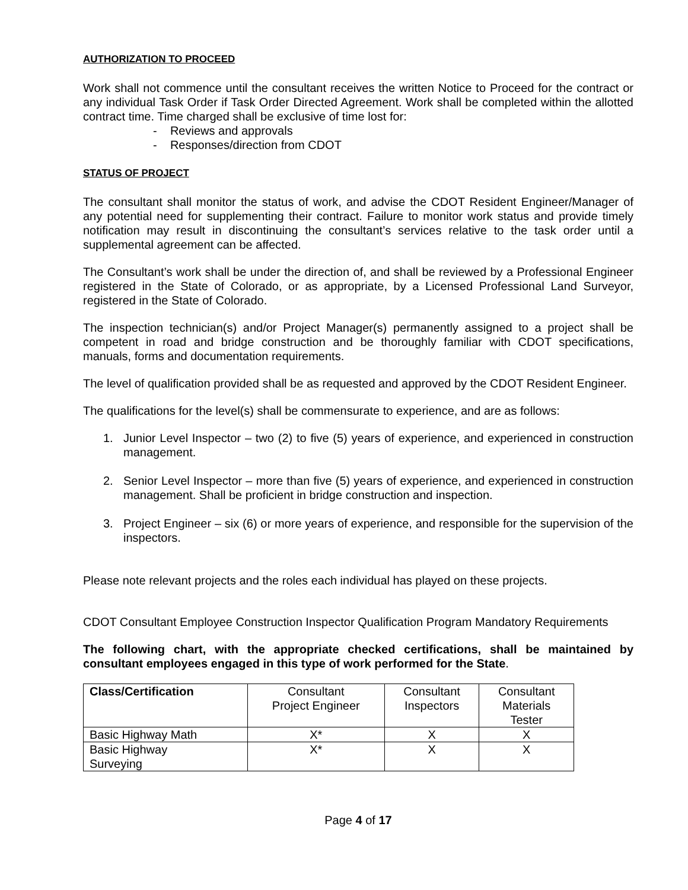AUTHORIZATION TO PROCEED
Work shall not commence until the consultant receives the written Notice to Proceed for the contract or any individual Task Order if Task Order Directed Agreement. Work shall be completed within the allotted contract time. Time charged shall be exclusive of time lost for:
- Reviews and approvals
- Responses/direction from CDOT
STATUS OF PROJECT
The consultant shall monitor the status of work, and advise the CDOT Resident Engineer/Manager of any potential need for supplementing their contract. Failure to monitor work status and provide timely notification may result in discontinuing the consultant’s services relative to the task order until a supplemental agreement can be affected.
The Consultant’s work shall be under the direction of, and shall be reviewed by a Professional Engineer registered in the State of Colorado, or as appropriate, by a Licensed Professional Land Surveyor, registered in the State of Colorado.
The inspection technician(s) and/or Project Manager(s) permanently assigned to a project shall be competent in road and bridge construction and be thoroughly familiar with CDOT specifications, manuals, forms and documentation requirements.
The level of qualification provided shall be as requested and approved by the CDOT Resident Engineer.
The qualifications for the level(s) shall be commensurate to experience, and are as follows:
1. Junior Level Inspector – two (2) to five (5) years of experience, and experienced in construction management.
2. Senior Level Inspector – more than five (5) years of experience, and experienced in construction management. Shall be proficient in bridge construction and inspection.
3. Project Engineer – six (6) or more years of experience, and responsible for the supervision of the inspectors.
Please note relevant projects and the roles each individual has played on these projects.
CDOT Consultant Employee Construction Inspector Qualification Program Mandatory Requirements
The following chart, with the appropriate checked certifications, shall be maintained by consultant employees engaged in this type of work performed for the State.
| Class/Certification | Consultant Project Engineer | Consultant Inspectors | Consultant Materials Tester |
| --- | --- | --- | --- |
| Basic Highway Math | X* | X | X |
| Basic Highway Surveying | X* | X | X |
Page 4 of 17